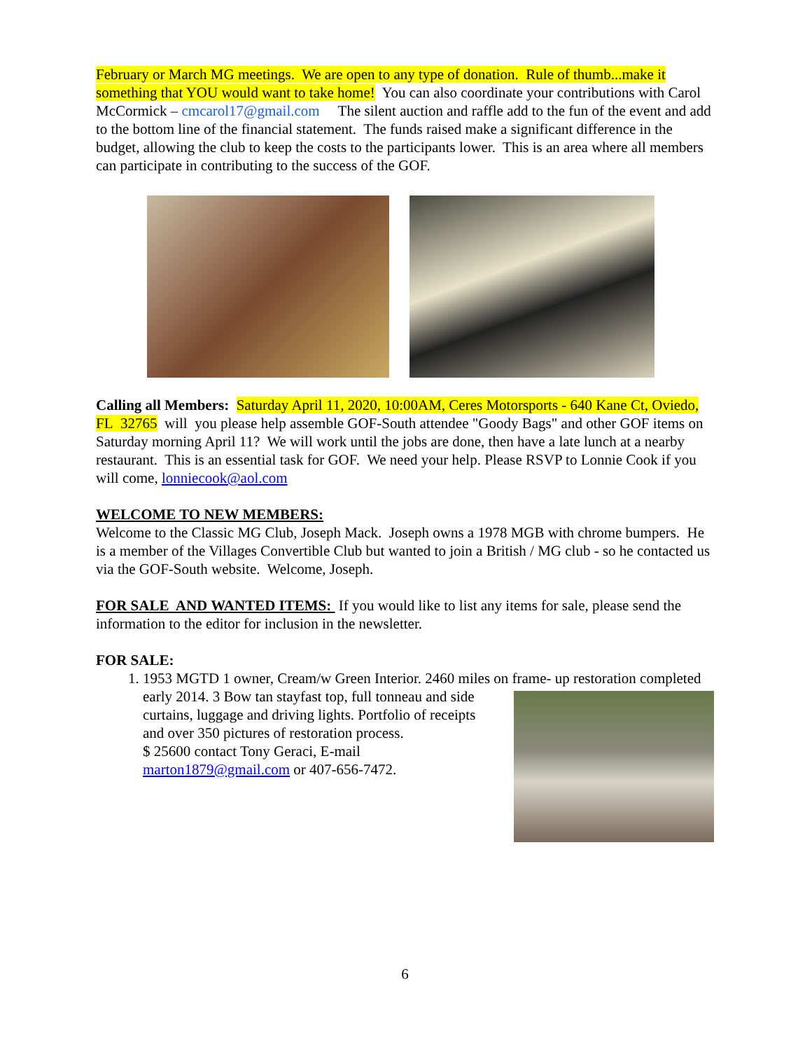February or March MG meetings. We are open to any type of donation. Rule of thumb...make it something that YOU would want to take home! You can also coordinate your contributions with Carol McCormick – cmcarol17@gmail.com The silent auction and raffle add to the fun of the event and add to the bottom line of the financial statement. The funds raised make a significant difference in the budget, allowing the club to keep the costs to the participants lower. This is an area where all members can participate in contributing to the success of the GOF.
Calling all Members: Saturday April 11, 2020, 10:00AM, Ceres Motorsports - 640 Kane Ct, Oviedo, FL 32765 will you please help assemble GOF-South attendee "Goody Bags" and other GOF items on Saturday morning April 11? We will work until the jobs are done, then have a late lunch at a nearby restaurant. This is an essential task for GOF. We need your help. Please RSVP to Lonnie Cook if you will come, lonniecook@aol.com
WELCOME TO NEW MEMBERS:
Welcome to the Classic MG Club, Joseph Mack. Joseph owns a 1978 MGB with chrome bumpers. He is a member of the Villages Convertible Club but wanted to join a British / MG club - so he contacted us via the GOF-South website. Welcome, Joseph.
FOR SALE AND WANTED ITEMS: If you would like to list any items for sale, please send the information to the editor for inclusion in the newsletter.
FOR SALE:
1. 1953 MGTD 1 owner, Cream/w Green Interior. 2460 miles on frame- up restoration
completed early 2014. 3 Bow tan stayfast top, full tonneau and side curtains, luggage and driving lights. Portfolio of receipts and over 350 pictures of restoration process.
$ 25600 contact Tony Geraci, E-mail
marton1879@gmail.com or 407-656-7472.
6